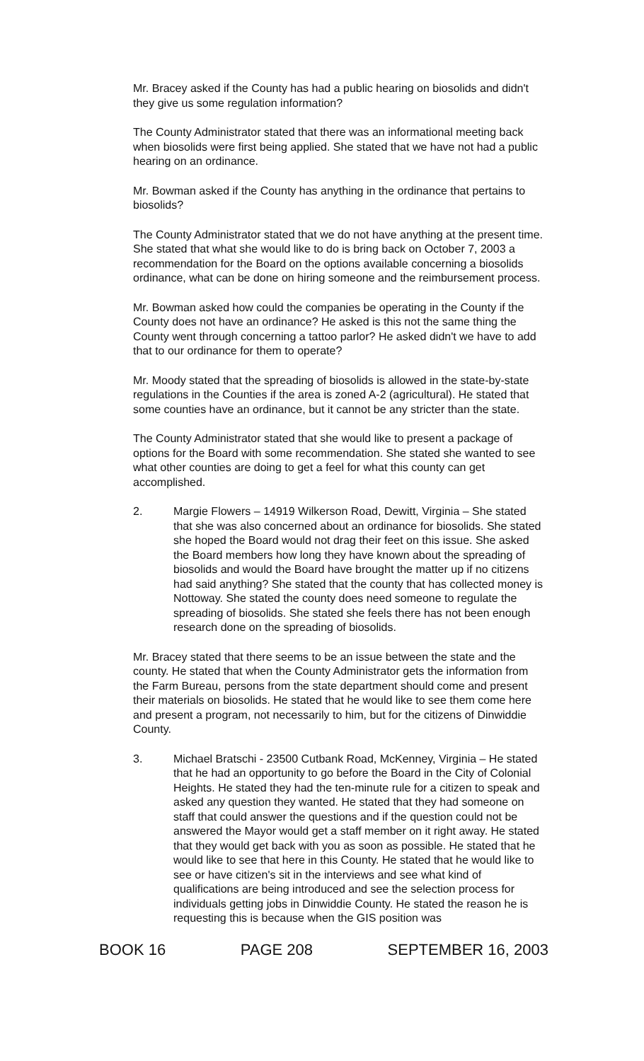Mr. Bracey asked if the County has had a public hearing on biosolids and didn't they give us some regulation information?
The County Administrator stated that there was an informational meeting back when biosolids were first being applied. She stated that we have not had a public hearing on an ordinance.
Mr. Bowman asked if the County has anything in the ordinance that pertains to biosolids?
The County Administrator stated that we do not have anything at the present time. She stated that what she would like to do is bring back on October 7, 2003 a recommendation for the Board on the options available concerning a biosolids ordinance, what can be done on hiring someone and the reimbursement process.
Mr. Bowman asked how could the companies be operating in the County if the County does not have an ordinance? He asked is this not the same thing the County went through concerning a tattoo parlor? He asked didn't we have to add that to our ordinance for them to operate?
Mr. Moody stated that the spreading of biosolids is allowed in the state-by-state regulations in the Counties if the area is zoned A-2 (agricultural). He stated that some counties have an ordinance, but it cannot be any stricter than the state.
The County Administrator stated that she would like to present a package of options for the Board with some recommendation. She stated she wanted to see what other counties are doing to get a feel for what this county can get accomplished.
2. Margie Flowers – 14919 Wilkerson Road, Dewitt, Virginia – She stated that she was also concerned about an ordinance for biosolids. She stated she hoped the Board would not drag their feet on this issue. She asked the Board members how long they have known about the spreading of biosolids and would the Board have brought the matter up if no citizens had said anything? She stated that the county that has collected money is Nottoway. She stated the county does need someone to regulate the spreading of biosolids. She stated she feels there has not been enough research done on the spreading of biosolids.
Mr. Bracey stated that there seems to be an issue between the state and the county. He stated that when the County Administrator gets the information from the Farm Bureau, persons from the state department should come and present their materials on biosolids. He stated that he would like to see them come here and present a program, not necessarily to him, but for the citizens of Dinwiddie County.
3. Michael Bratschi - 23500 Cutbank Road, McKenney, Virginia – He stated that he had an opportunity to go before the Board in the City of Colonial Heights. He stated they had the ten-minute rule for a citizen to speak and asked any question they wanted. He stated that they had someone on staff that could answer the questions and if the question could not be answered the Mayor would get a staff member on it right away. He stated that they would get back with you as soon as possible. He stated that he would like to see that here in this County. He stated that he would like to see or have citizen's sit in the interviews and see what kind of qualifications are being introduced and see the selection process for individuals getting jobs in Dinwiddie County. He stated the reason he is requesting this is because when the GIS position was
BOOK 16 PAGE 208 SEPTEMBER 16, 2003